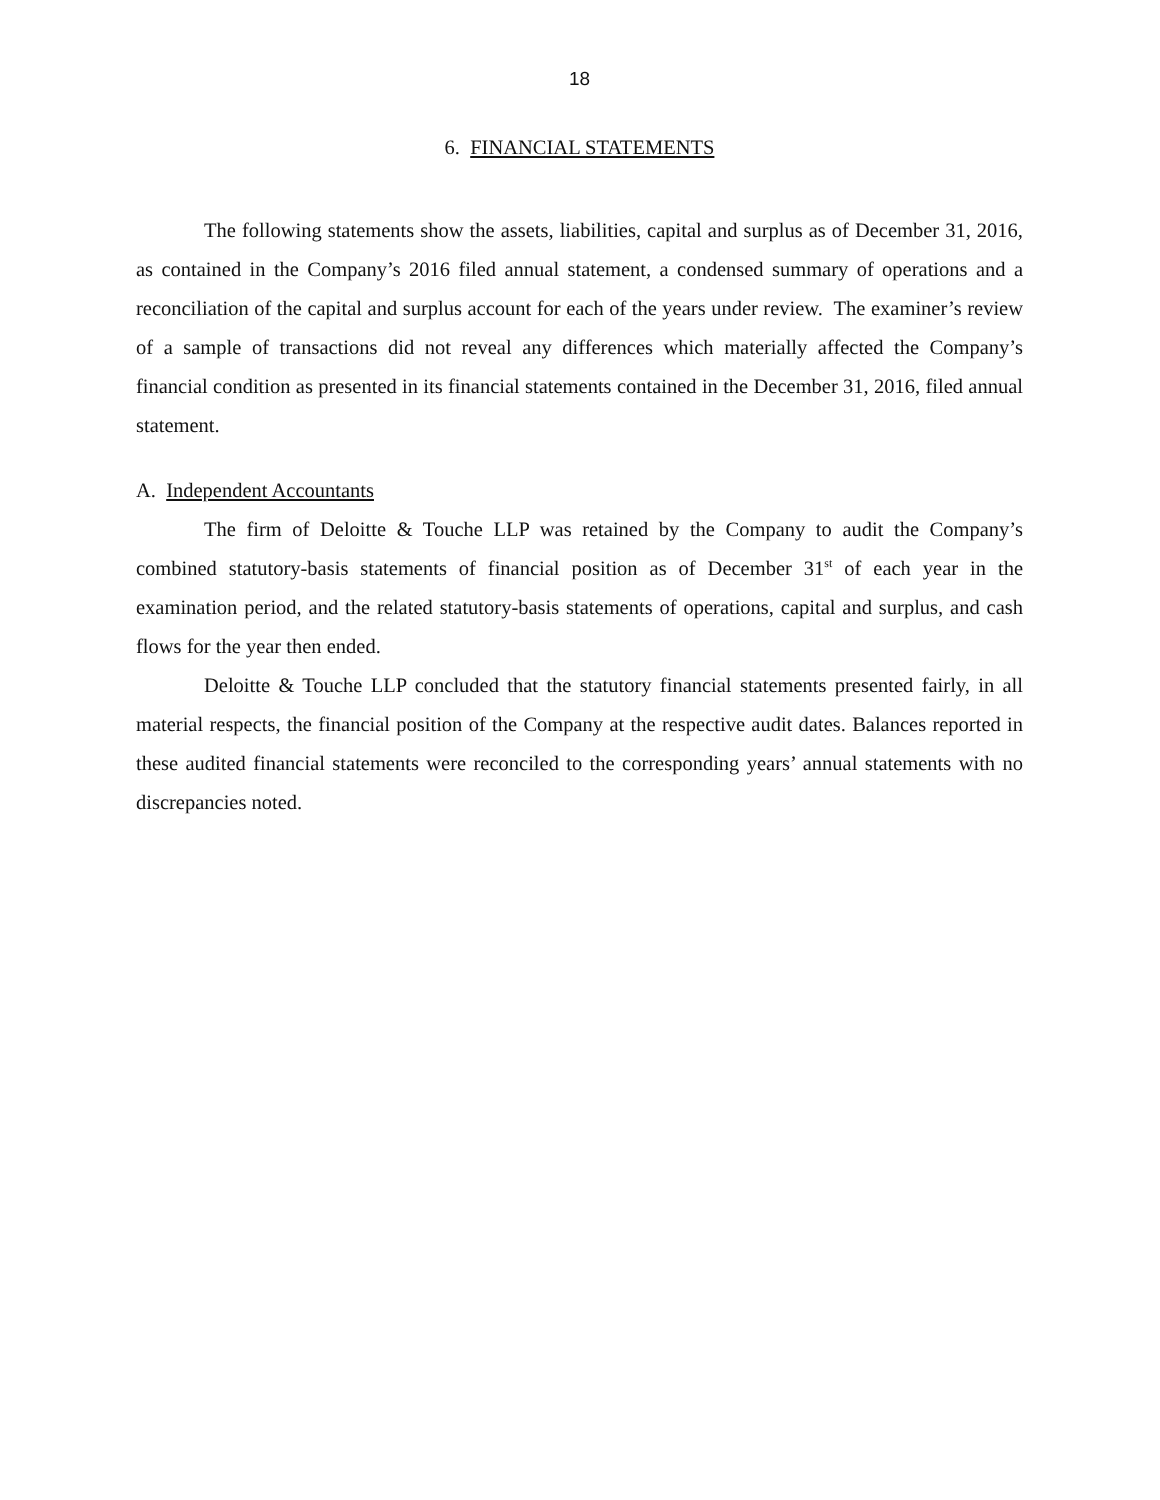18
6. FINANCIAL STATEMENTS
The following statements show the assets, liabilities, capital and surplus as of December 31, 2016, as contained in the Company’s 2016 filed annual statement, a condensed summary of operations and a reconciliation of the capital and surplus account for each of the years under review. The examiner’s review of a sample of transactions did not reveal any differences which materially affected the Company’s financial condition as presented in its financial statements contained in the December 31, 2016, filed annual statement.
A. Independent Accountants
The firm of Deloitte & Touche LLP was retained by the Company to audit the Company’s combined statutory-basis statements of financial position as of December 31<sup>st</sup> of each year in the examination period, and the related statutory-basis statements of operations, capital and surplus, and cash flows for the year then ended.
Deloitte & Touche LLP concluded that the statutory financial statements presented fairly, in all material respects, the financial position of the Company at the respective audit dates. Balances reported in these audited financial statements were reconciled to the corresponding years’ annual statements with no discrepancies noted.